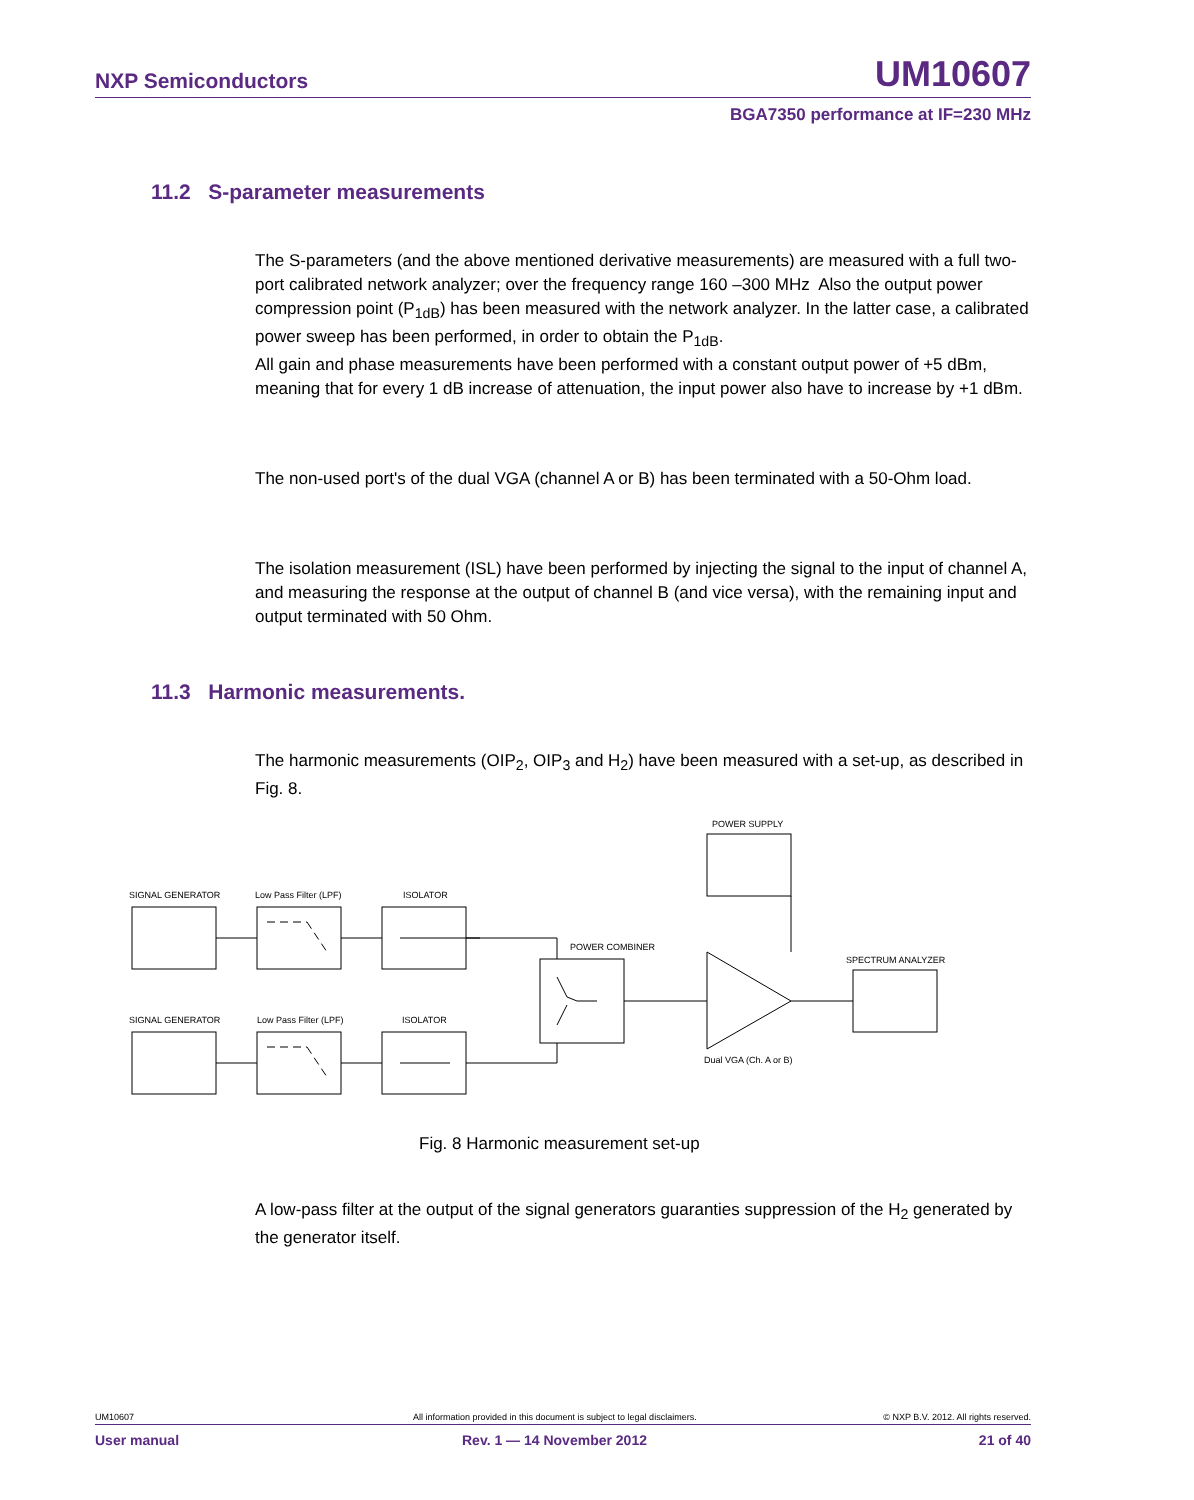NXP Semiconductors UM10607
BGA7350 performance at IF=230 MHz
11.2 S-parameter measurements
The S-parameters (and the above mentioned derivative measurements) are measured with a full two-port calibrated network analyzer; over the frequency range 160 –300 MHz Also the output power compression point (P<sub>1dB</sub>) has been measured with the network analyzer. In the latter case, a calibrated power sweep has been performed, in order to obtain the P<sub>1dB</sub>.
All gain and phase measurements have been performed with a constant output power of +5 dBm, meaning that for every 1 dB increase of attenuation, the input power also have to increase by +1 dBm.
The non-used port's of the dual VGA (channel A or B) has been terminated with a 50-Ohm load.
The isolation measurement (ISL) have been performed by injecting the signal to the input of channel A, and measuring the response at the output of channel B (and vice versa), with the remaining input and output terminated with 50 Ohm.
11.3 Harmonic measurements.
The harmonic measurements (OIP<sub>2</sub>, OIP<sub>3</sub> and H<sub>2</sub>) have been measured with a set-up, as described in Fig. 8.
SIGNAL GENERATOR
Low Pass Filter (LPF)
ISOLATOR
SIGNAL GENERATOR
Low Pass Filter (LPF)
ISOLATOR
POWER SUPPLY
POWER COMBINER
SPECTRUM ANALYZER
Dual VGA (Ch. A or B)
Fig. 8 Harmonic measurement set-up
A low-pass filter at the output of the signal generators guaranties suppression of the H<sub>2</sub> generated by the generator itself.
UM10607 All information provided in this document is subject to legal disclaimers. © NXP B.V. 2012. All rights reserved.
User manual Rev. 1 — 14 November 2012 21 of 40